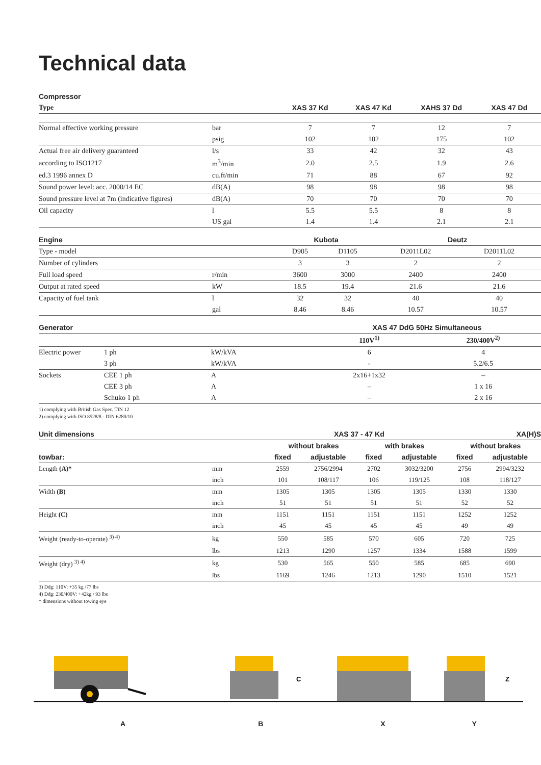Technical data
| Compressor | | | | | |
| --- | --- | --- | --- | --- | --- |
| Type | | XAS 37 Kd | XAS 47 Kd | XAHS 37 Dd | XAS 47 Dd |
| Normal effective working pressure | bar | 7 | 7 | 12 | 7 |
| | psig | 102 | 102 | 175 | 102 |
| Actual free air delivery guaranteed | l/s | 33 | 42 | 32 | 43 |
| according to ISO1217 | m<sup>3</sup>/min | 2.0 | 2.5 | 1.9 | 2.6 |
| ed.3 1996 annex D | cu.ft/min | 71 | 88 | 67 | 92 |
| Sound power level: acc. 2000/14 EC | dB(A) | 98 | 98 | 98 | 98 |
| Sound pressure level at 7m (indicative figures) | dB(A) | 70 | 70 | 70 | 70 |
| Oil capacity | l | 5.5 | 5.5 | 8 | 8 |
| | US gal | 1.4 | 1.4 | 2.1 | 2.1 |
| Engine | | Kubota | | Deutz | |
| --- | --- | --- | --- | --- | --- |
| Type - model | | D905 | D1105 | D2011L02 | D2011L02 |
| Number of cylinders | | 3 | 3 | 2 | 2 |
| Full load speed | r/min | 3600 | 3000 | 2400 | 2400 |
| Output at rated speed | kW | 18.5 | 19.4 | 21.6 | 21.6 |
| Capacity of fuel tank | l | 32 | 32 | 40 | 40 |
| | gal | 8.46 | 8.46 | 10.57 | 10.57 |
| Generator | | | XAS 47 DdG 50Hz Simultaneous | | |
| --- | --- | --- | --- | --- | --- |
| | | | 110V<sup>1)</sup> | 230/400V<sup>2)</sup> | |
| Electric power | 1 ph | kW/kVA | 6 | 4 | |
| | 3 ph | kW/kVA | - | 5.2/6.5 | |
| Sockets | CEE 1 ph | A | 2x16+1x32 | – | |
| | CEE 3 ph | A | – | 1 x 16 | |
| | Schuko 1 ph | A | – | 2 x 16 | |
1) complying with British Gas Spec. TIN 12
2) complying with ISO 8528/8 - DIN 6280/10
| Unit dimensions | | XAS 37 - 47 Kd | | | | | XA(H)S | |
| --- | --- | --- | --- | --- | --- | --- | --- | --- |
| | | without brakes | | with brakes | | | without brakes | |
| towbar: | | fixed | adjustable | fixed | adjustable | | fixed | adjustable |
| Length (A)* | mm | 2559 | 2756/2994 | 2702 | 3032/3200 | | 2756 | 2994/3232 |
| | inch | 101 | 108/117 | 106 | 119/125 | | 108 | 118/127 |
| Width (B) | mm | 1305 | 1305 | 1305 | 1305 | | 1330 | 1330 |
| | inch | 51 | 51 | 51 | 51 | | 52 | 52 |
| Height (C) | mm | 1151 | 1151 | 1151 | 1151 | | 1252 | 1252 |
| | inch | 45 | 45 | 45 | 45 | | 49 | 49 |
| Weight (ready-to-operate) <sup>3) 4)</sup> | kg | 550 | 585 | 570 | 605 | | 720 | 725 |
| | lbs | 1213 | 1290 | 1257 | 1334 | | 1588 | 1599 |
| Weight (dry) <sup>3) 4)</sup> | kg | 530 | 565 | 550 | 585 | | 685 | 690 |
| | lbs | 1169 | 1246 | 1213 | 1290 | | 1510 | 1521 |
3) Ddg: 110V: +35 kg /77 lbs
4) Ddg: 230/400V: +42kg / 93 lbs
* dimensions without towing eye
C
Z
ABXY